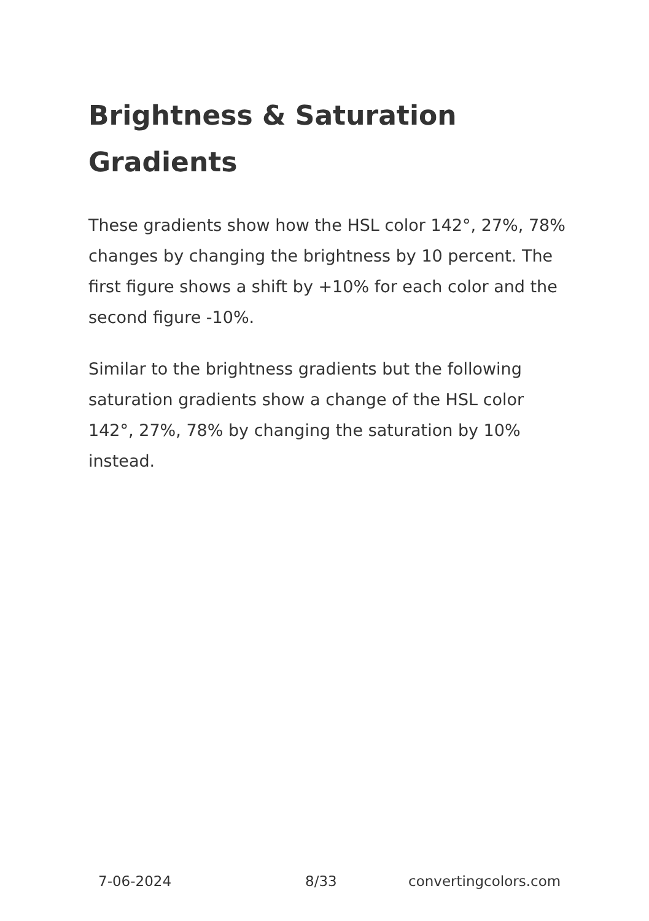Brightness & Saturation Gradients
These gradients show how the HSL color 142°, 27%, 78% changes by changing the brightness by 10 percent. The first figure shows a shift by +10% for each color and the second figure -10%.
Similar to the brightness gradients but the following saturation gradients show a change of the HSL color 142°, 27%, 78% by changing the saturation by 10% instead.
7-06-2024 8/33 convertingcolors.com